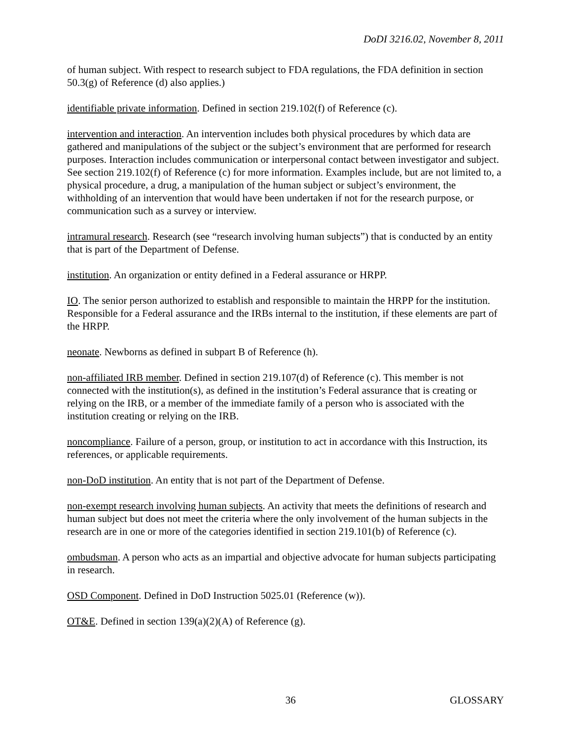DoDI 3216.02, November 8, 2011
of human subject. With respect to research subject to FDA regulations, the FDA definition in section 50.3(g) of Reference (d) also applies.)
identifiable private information. Defined in section 219.102(f) of Reference (c).
intervention and interaction. An intervention includes both physical procedures by which data are gathered and manipulations of the subject or the subject’s environment that are performed for research purposes. Interaction includes communication or interpersonal contact between investigator and subject. See section 219.102(f) of Reference (c) for more information. Examples include, but are not limited to, a physical procedure, a drug, a manipulation of the human subject or subject’s environment, the withholding of an intervention that would have been undertaken if not for the research purpose, or communication such as a survey or interview.
intramural research. Research (see “research involving human subjects”) that is conducted by an entity that is part of the Department of Defense.
institution. An organization or entity defined in a Federal assurance or HRPP.
IO. The senior person authorized to establish and responsible to maintain the HRPP for the institution. Responsible for a Federal assurance and the IRBs internal to the institution, if these elements are part of the HRPP.
neonate. Newborns as defined in subpart B of Reference (h).
non-affiliated IRB member. Defined in section 219.107(d) of Reference (c). This member is not connected with the institution(s), as defined in the institution’s Federal assurance that is creating or relying on the IRB, or a member of the immediate family of a person who is associated with the institution creating or relying on the IRB.
noncompliance. Failure of a person, group, or institution to act in accordance with this Instruction, its references, or applicable requirements.
non-DoD institution. An entity that is not part of the Department of Defense.
non-exempt research involving human subjects. An activity that meets the definitions of research and human subject but does not meet the criteria where the only involvement of the human subjects in the research are in one or more of the categories identified in section 219.101(b) of Reference (c).
ombudsman. A person who acts as an impartial and objective advocate for human subjects participating in research.
OSD Component. Defined in DoD Instruction 5025.01 (Reference (w)).
OT&E. Defined in section 139(a)(2)(A) of Reference (g).
36 GLOSSARY